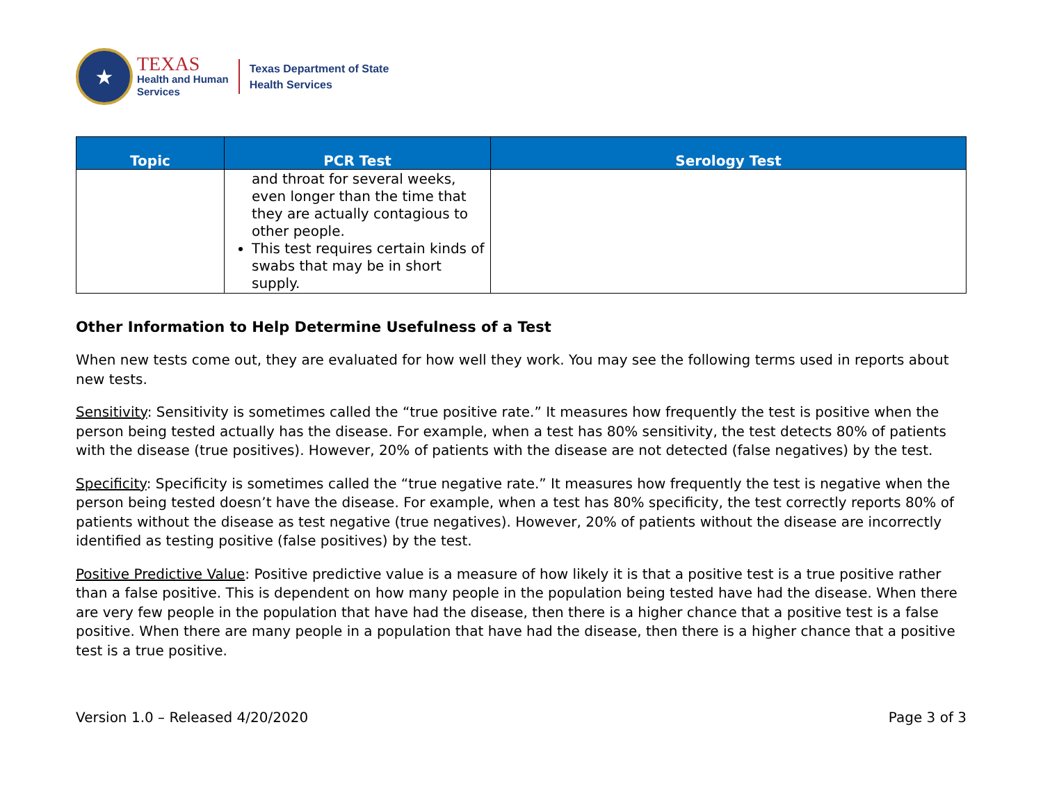★
TEXAS
Health and Human
Services
Texas Department of State
Health Services
| Topic | PCR Test | Serology Test |
| --- | --- | --- |
| | and throat for several weeks, even longer than the time that they are actually contagious to other people. This test requires certain kinds of swabs that may be in short supply. | |
Other Information to Help Determine Usefulness of a Test
When new tests come out, they are evaluated for how well they work. You may see the following terms used in reports about new tests.
Sensitivity: Sensitivity is sometimes called the “true positive rate.” It measures how frequently the test is positive when the person being tested actually has the disease. For example, when a test has 80% sensitivity, the test detects 80% of patients with the disease (true positives). However, 20% of patients with the disease are not detected (false negatives) by the test.
Specificity: Specificity is sometimes called the “true negative rate.” It measures how frequently the test is negative when the person being tested doesn’t have the disease. For example, when a test has 80% specificity, the test correctly reports 80% of patients without the disease as test negative (true negatives). However, 20% of patients without the disease are incorrectly identified as testing positive (false positives) by the test.
Positive Predictive Value: Positive predictive value is a measure of how likely it is that a positive test is a true positive rather than a false positive. This is dependent on how many people in the population being tested have had the disease. When there are very few people in the population that have had the disease, then there is a higher chance that a positive test is a false positive. When there are many people in a population that have had the disease, then there is a higher chance that a positive test is a true positive.
Version 1.0 – Released 4/20/2020 Page 3 of 3